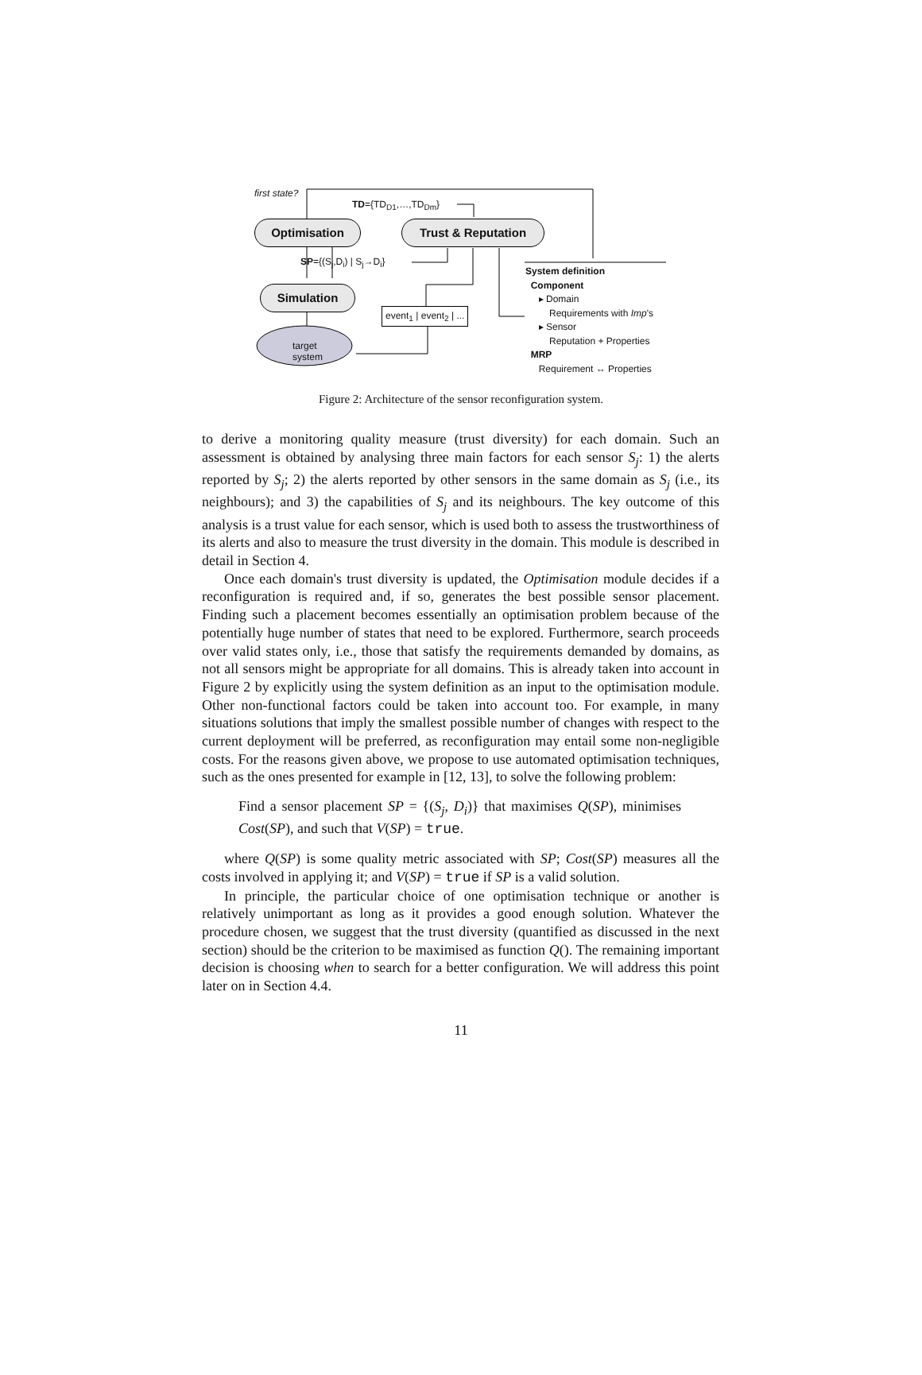first state?
TD={TD<sub>D1</sub>,…,TD<sub>Dm</sub>}
Optimisation Trust & Reputation
SP={(S<sub>j</sub>,D<sub>i</sub>) | S<sub>j</sub>→D<sub>i</sub>}
Simulation
event<sub>1</sub> | event<sub>2</sub> | ...
target
system
System definition
Component
▸ Domain
Requirements with Imp's
▸ Sensor
Reputation + Properties
MRP
Requirement ↔ Properties
Figure 2: Architecture of the sensor reconfiguration system.
to derive a monitoring quality measure (trust diversity) for each domain. Such an assessment is obtained by analysing three main factors for each sensor S<sub>j</sub>: 1) the alerts reported by S<sub>j</sub>; 2) the alerts reported by other sensors in the same domain as S<sub>j</sub> (i.e., its neighbours); and 3) the capabilities of S<sub>j</sub> and its neighbours. The key outcome of this analysis is a trust value for each sensor, which is used both to assess the trustworthiness of its alerts and also to measure the trust diversity in the domain. This module is described in detail in Section 4.
Once each domain's trust diversity is updated, the Optimisation module decides if a reconfiguration is required and, if so, generates the best possible sensor placement. Finding such a placement becomes essentially an optimisation problem because of the potentially huge number of states that need to be explored. Furthermore, search proceeds over valid states only, i.e., those that satisfy the requirements demanded by domains, as not all sensors might be appropriate for all domains. This is already taken into account in Figure 2 by explicitly using the system definition as an input to the optimisation module. Other non-functional factors could be taken into account too. For example, in many situations solutions that imply the smallest possible number of changes with respect to the current deployment will be preferred, as reconfiguration may entail some non-negligible costs. For the reasons given above, we propose to use automated optimisation techniques, such as the ones presented for example in [12, 13], to solve the following problem:
Find a sensor placement SP = {(S<sub>j</sub>, D<sub>i</sub>)} that maximises Q(SP), minimises Cost(SP), and such that V(SP) = true.
where Q(SP) is some quality metric associated with SP; Cost(SP) measures all the costs involved in applying it; and V(SP) = true if SP is a valid solution.
In principle, the particular choice of one optimisation technique or another is relatively unimportant as long as it provides a good enough solution. Whatever the procedure chosen, we suggest that the trust diversity (quantified as discussed in the next section) should be the criterion to be maximised as function Q(). The remaining important decision is choosing when to search for a better configuration. We will address this point later on in Section 4.4.
11